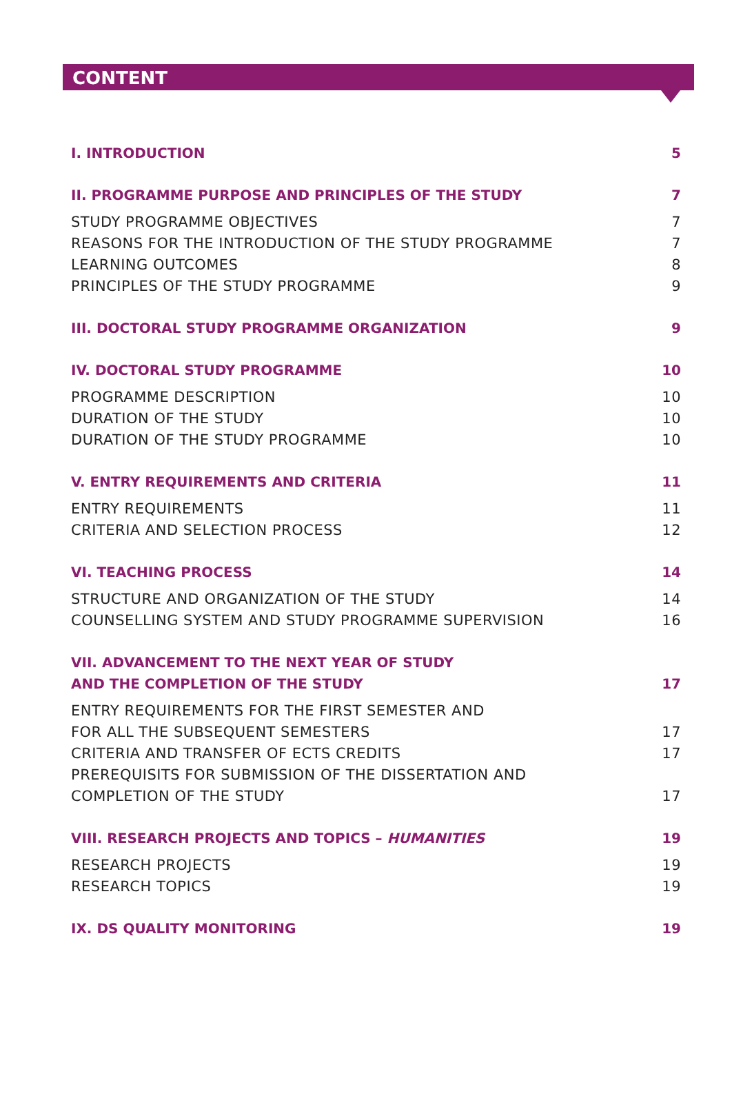CONTENT
I. INTRODUCTION 5
II. PROGRAMME PURPOSE AND PRINCIPLES OF THE STUDY 7
STUDY PROGRAMME OBJECTIVES 7
REASONS FOR THE INTRODUCTION OF THE STUDY PROGRAMME 7
LEARNING OUTCOMES 8
PRINCIPLES OF THE STUDY PROGRAMME 9
III. DOCTORAL STUDY PROGRAMME ORGANIZATION 9
IV. DOCTORAL STUDY PROGRAMME 10
PROGRAMME DESCRIPTION 10
DURATION OF THE STUDY 10
DURATION OF THE STUDY PROGRAMME 10
V. ENTRY REQUIREMENTS AND CRITERIA 11
ENTRY REQUIREMENTS 11
CRITERIA AND SELECTION PROCESS 12
VI. TEACHING PROCESS 14
STRUCTURE AND ORGANIZATION OF THE STUDY 14
COUNSELLING SYSTEM AND STUDY PROGRAMME SUPERVISION 16
VII. ADVANCEMENT TO THE NEXT YEAR OF STUDY
AND THE COMPLETION OF THE STUDY
17
ENTRY REQUIREMENTS FOR THE FIRST SEMESTER AND
FOR ALL THE SUBSEQUENT SEMESTERS
17
CRITERIA AND TRANSFER OF ECTS CREDITS 17
PREREQUISITS FOR SUBMISSION OF THE DISSERTATION AND
COMPLETION OF THE STUDY
17
VIII. RESEARCH PROJECTS AND TOPICS – HUMANITIES 19
RESEARCH PROJECTS 19
RESEARCH TOPICS 19
IX. DS QUALITY MONITORING 19